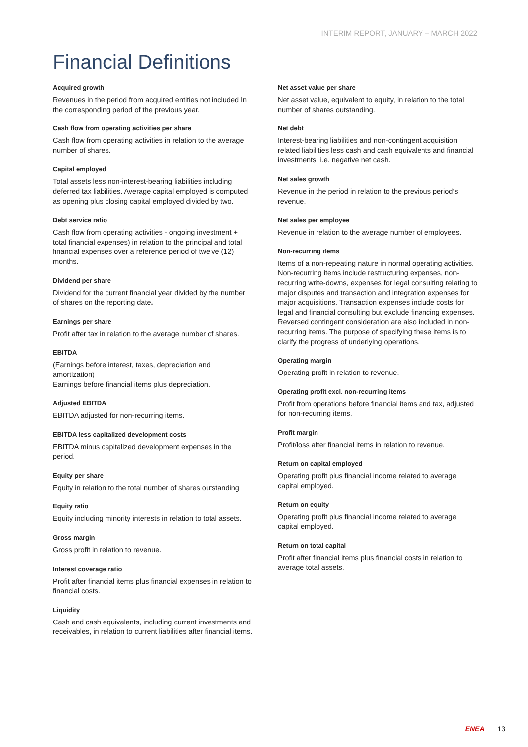INTERIM REPORT, JANUARY – MARCH 2022
Financial Definitions
Acquired growth
Revenues in the period from acquired entities not included In the corresponding period of the previous year.
Cash flow from operating activities per share
Cash flow from operating activities in relation to the average number of shares.
Capital employed
Total assets less non-interest-bearing liabilities including deferred tax liabilities. Average capital employed is computed as opening plus closing capital employed divided by two.
Debt service ratio
Cash flow from operating activities - ongoing investment + total financial expenses) in relation to the principal and total financial expenses over a reference period of twelve (12) months.
Dividend per share
Dividend for the current financial year divided by the number of shares on the reporting date.
Earnings per share
Profit after tax in relation to the average number of shares.
EBITDA
(Earnings before interest, taxes, depreciation and amortization)
Earnings before financial items plus depreciation.
Adjusted EBITDA
EBITDA adjusted for non-recurring items.
EBITDA less capitalized development costs
EBITDA minus capitalized development expenses in the period.
Equity per share
Equity in relation to the total number of shares outstanding
Equity ratio
Equity including minority interests in relation to total assets.
Gross margin
Gross profit in relation to revenue.
Interest coverage ratio
Profit after financial items plus financial expenses in relation to financial costs.
Liquidity
Cash and cash equivalents, including current investments and receivables, in relation to current liabilities after financial items.
Net asset value per share
Net asset value, equivalent to equity, in relation to the total number of shares outstanding.
Net debt
Interest-bearing liabilities and non-contingent acquisition related liabilities less cash and cash equivalents and financial investments, i.e. negative net cash.
Net sales growth
Revenue in the period in relation to the previous period’s revenue.
Net sales per employee
Revenue in relation to the average number of employees.
Non-recurring items
Items of a non-repeating nature in normal operating activities. Non-recurring items include restructuring expenses, non-recurring write-downs, expenses for legal consulting relating to major disputes and transaction and integration expenses for major acquisitions. Transaction expenses include costs for legal and financial consulting but exclude financing expenses. Reversed contingent consideration are also included in non-recurring items. The purpose of specifying these items is to clarify the progress of underlying operations.
Operating margin
Operating profit in relation to revenue.
Operating profit excl. non-recurring items
Profit from operations before financial items and tax, adjusted for non-recurring items.
Profit margin
Profit/loss after financial items in relation to revenue.
Return on capital employed
Operating profit plus financial income related to average capital employed.
Return on equity
Operating profit plus financial income related to average capital employed.
Return on total capital
Profit after financial items plus financial costs in relation to average total assets.
ENEA 13